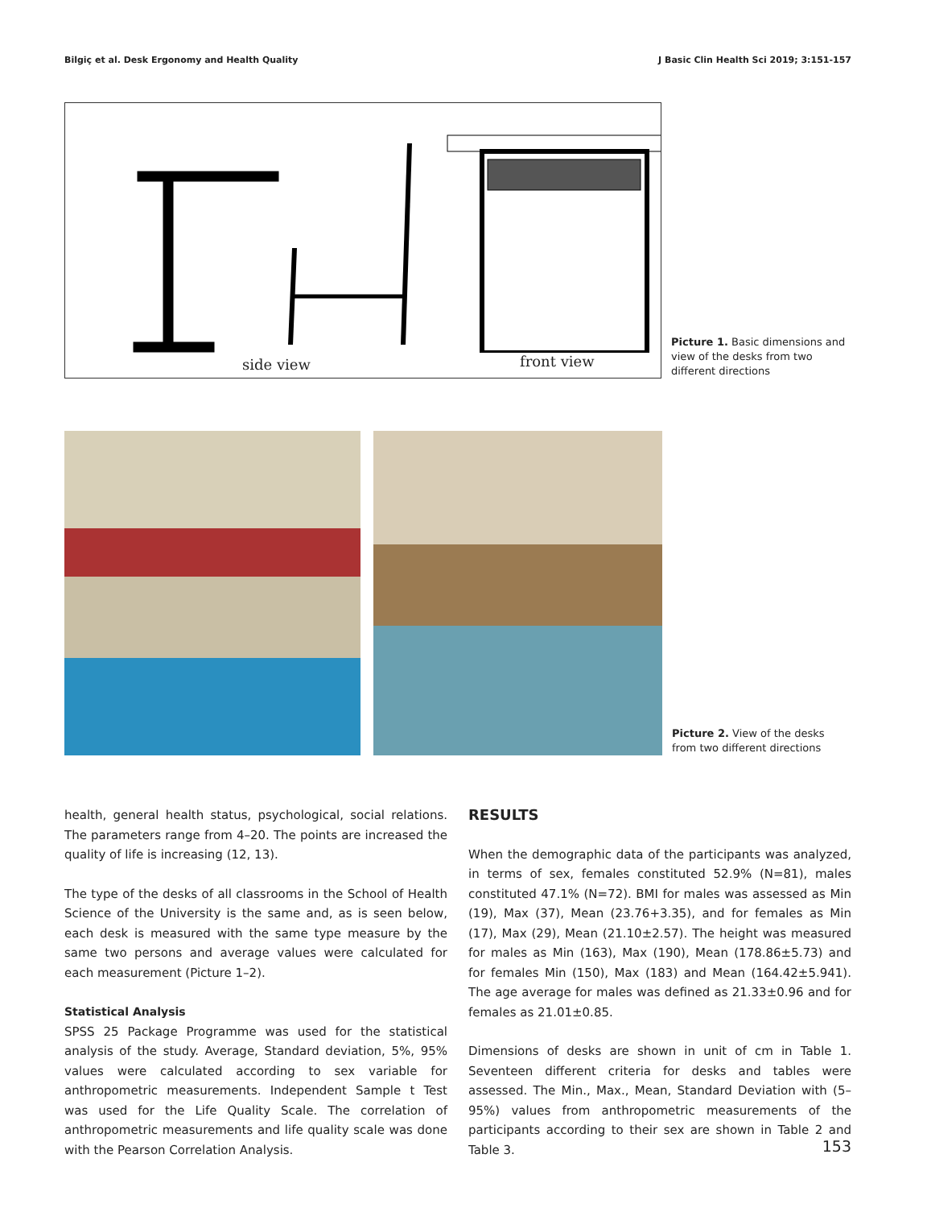Bilgiç et al. Desk Ergonomy and Health Quality J Basic Clin Health Sci 2019; 3:151-157
side view front view
Picture 1. Basic dimensions and view of the desks from two different directions
Picture 2. View of the desks from two different directions
health, general health status, psychological, social relations. The parameters range from 4–20. The points are increased the quality of life is increasing (12, 13).
The type of the desks of all classrooms in the School of Health Science of the University is the same and, as is seen below, each desk is measured with the same type measure by the same two persons and average values were calculated for each measurement (Picture 1–2).
Statistical Analysis
SPSS 25 Package Programme was used for the statistical analysis of the study. Average, Standard deviation, 5%, 95% values were calculated according to sex variable for anthropometric measurements. Independent Sample t Test was used for the Life Quality Scale. The correlation of anthropometric measurements and life quality scale was done with the Pearson Correlation Analysis.
RESULTS
When the demographic data of the participants was analyzed, in terms of sex, females constituted 52.9% (N=81), males constituted 47.1% (N=72). BMI for males was assessed as Min (19), Max (37), Mean (23.76+3.35), and for females as Min (17), Max (29), Mean (21.10±2.57). The height was measured for males as Min (163), Max (190), Mean (178.86±5.73) and for females Min (150), Max (183) and Mean (164.42±5.941). The age average for males was defined as 21.33±0.96 and for females as 21.01±0.85.
Dimensions of desks are shown in unit of cm in Table 1. Seventeen different criteria for desks and tables were assessed. The Min., Max., Mean, Standard Deviation with (5–95%) values from anthropometric measurements of the participants according to their sex are shown in Table 2 and Table 3.
153